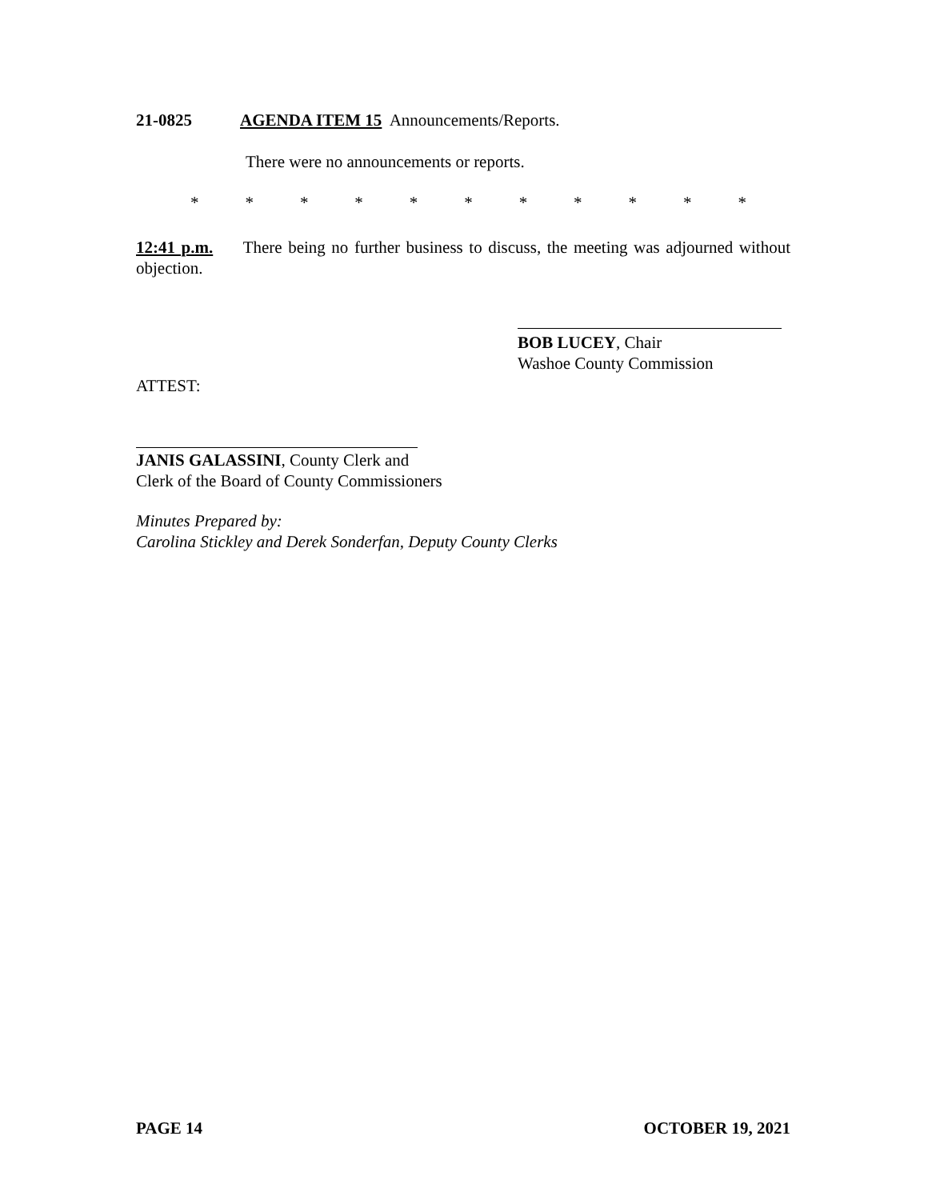21-0825 AGENDA ITEM 15 Announcements/Reports.
There were no announcements or reports.
* * * * * * * * * * *
12:41 p.m. There being no further business to discuss, the meeting was adjourned without objection.
BOB LUCEY, Chair
Washoe County Commission
ATTEST:
JANIS GALASSINI, County Clerk and
Clerk of the Board of County Commissioners
Minutes Prepared by:
Carolina Stickley and Derek Sonderfan, Deputy County Clerks
PAGE 14 OCTOBER 19, 2021